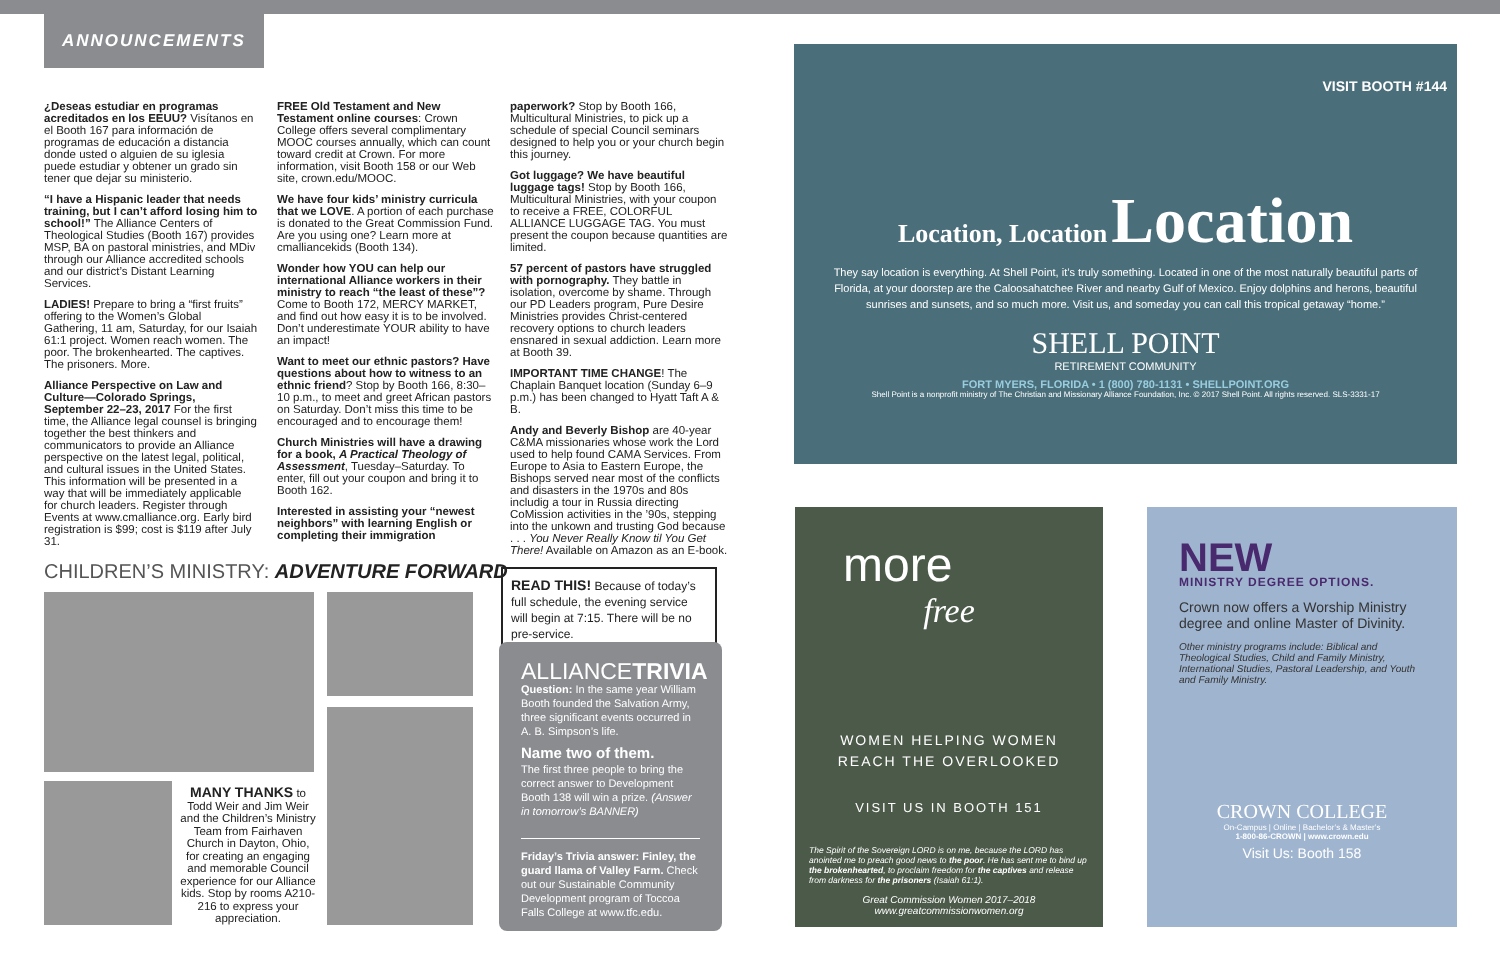ANNOUNCEMENTS
¿Deseas estudiar en programas acreditados en los EEUU? Visítanos en el Booth 167 para información de programas de educación a distancia donde usted o alguien de su iglesia puede estudiar y obtener un grado sin tener que dejar su ministerio.
“I have a Hispanic leader that needs training, but I can’t afford losing him to school!” The Alliance Centers of Theological Studies (Booth 167) provides MSP, BA on pastoral ministries, and MDiv through our Alliance accredited schools and our district’s Distant Learning Services.
LADIES! Prepare to bring a “first fruits” offering to the Women’s Global Gathering, 11 am, Saturday, for our Isaiah 61:1 project. Women reach women. The poor. The brokenhearted. The captives. The prisoners. More.
Alliance Perspective on Law and Culture—Colorado Springs, September 22–23, 2017 For the first time, the Alliance legal counsel is bringing together the best thinkers and communicators to provide an Alliance perspective on the latest legal, political, and cultural issues in the United States. This information will be presented in a way that will be immediately applicable for church leaders. Register through Events at www.cmalliance.org. Early bird registration is $99; cost is $119 after July 31.
FREE Old Testament and New Testament online courses: Crown College offers several complimentary MOOC courses annually, which can count toward credit at Crown. For more information, visit Booth 158 or our Web site, crown.edu/MOOC.
We have four kids’ ministry curricula that we LOVE. A portion of each purchase is donated to the Great Commission Fund. Are you using one? Learn more at cmalliancekids (Booth 134).
Wonder how YOU can help our international Alliance workers in their ministry to reach “the least of these”? Come to Booth 172, MERCY MARKET, and find out how easy it is to be involved. Don’t underestimate YOUR ability to have an impact!
Want to meet our ethnic pastors? Have questions about how to witness to an ethnic friend? Stop by Booth 166, 8:30–10 p.m., to meet and greet African pastors on Saturday. Don’t miss this time to be encouraged and to encourage them!
Church Ministries will have a drawing for a book, A Practical Theology of Assessment, Tuesday–Saturday. To enter, fill out your coupon and bring it to Booth 162.
Interested in assisting your “newest neighbors” with learning English or completing their immigration
paperwork? Stop by Booth 166, Multicultural Ministries, to pick up a schedule of special Council seminars designed to help you or your church begin this journey.
Got luggage? We have beautiful luggage tags! Stop by Booth 166, Multicultural Ministries, with your coupon to receive a FREE, COLORFUL ALLIANCE LUGGAGE TAG. You must present the coupon because quantities are limited.
57 percent of pastors have struggled with pornography. They battle in isolation, overcome by shame. Through our PD Leaders program, Pure Desire Ministries provides Christ-centered recovery options to church leaders ensnared in sexual addiction. Learn more at Booth 39.
IMPORTANT TIME CHANGE! The Chaplain Banquet location (Sunday 6–9 p.m.) has been changed to Hyatt Taft A & B.
Andy and Beverly Bishop are 40-year C&MA missionaries whose work the Lord used to help found CAMA Services. From Europe to Asia to Eastern Europe, the Bishops served near most of the conflicts and disasters in the 1970s and 80s includig a tour in Russia directing CoMission activities in the ’90s, stepping into the unkown and trusting God because . . . You Never Really Know til You Get There! Available on Amazon as an E-book.
CHILDREN’S MINISTRY: ADVENTURE FORWARD
MANY THANKS to Todd Weir and Jim Weir and the Children’s Ministry Team from Fairhaven Church in Dayton, Ohio, for creating an engaging and memorable Council experience for our Alliance kids. Stop by rooms A210-216 to express your appreciation.
READ THIS! Because of today’s full schedule, the evening service will begin at 7:15. There will be no pre-service.
ALLIANCETRIVIA
Question: In the same year William Booth founded the Salvation Army, three significant events occurred in A. B. Simpson’s life.
Name two of them.
The first three people to bring the correct answer to Development Booth 138 will win a prize. (Answer in tomorrow’s BANNER)
Friday’s Trivia answer: Finley, the guard llama of Valley Farm. Check out our Sustainable Community Development program of Toccoa Falls College at www.tfc.edu.
VISIT BOOTH #144
Location, Location Location
They say location is everything. At Shell Point, it’s truly something. Located in one of the most naturally beautiful parts of Florida, at your doorstep are the Caloosahatchee River and nearby Gulf of Mexico. Enjoy dolphins and herons, beautiful sunrises and sunsets, and so much more. Visit us, and someday you can call this tropical getaway “home.”
SHELL POINT
RETIREMENT COMMUNITY
FORT MYERS, FLORIDA • 1 (800) 780-1131 • SHELLPOINT.ORG
Shell Point is a nonprofit ministry of The Christian and Missionary Alliance Foundation, Inc. © 2017 Shell Point. All rights reserved. SLS-3331-17
more
free
WOMEN HELPING WOMEN
REACH THE OVERLOOKED
VISIT US IN BOOTH 151
The Spirit of the Sovereign LORD is on me, because the LORD has anointed me to preach good news to the poor. He has sent me to bind up the brokenhearted, to proclaim freedom for the captives and release from darkness for the prisoners (Isaiah 61:1).
Great Commission Women 2017–2018
www.greatcommissionwomen.org
NEW
MINISTRY DEGREE OPTIONS.
Crown now offers a Worship Ministry degree and online Master of Divinity.
Other ministry programs include: Biblical and Theological Studies, Child and Family Ministry, International Studies, Pastoral Leadership, and Youth and Family Ministry.
CROWN COLLEGE
On-Campus | Online | Bachelor’s & Master’s
1-800-86-CROWN | www.crown.edu
Visit Us: Booth 158